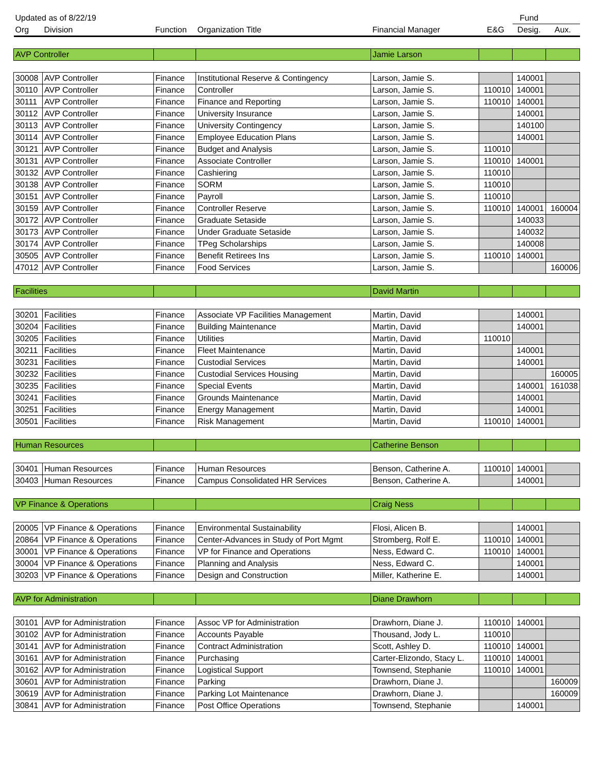| Updated as of 8/22/19 | | | | | | Fund | |
| --- | --- | --- | --- | --- | --- | --- | --- |
| Org | Division | Function | Organization Title | Financial Manager | E&G | Desig. | Aux. |
| AVP Controller | | | | Jamie Larson | | | |
| 30008 | AVP Controller | Finance | Institutional Reserve & Contingency | Larson, Jamie S. | | 140001 | |
| 30110 | AVP Controller | Finance | Controller | Larson, Jamie S. | 110010 | 140001 | |
| 30111 | AVP Controller | Finance | Finance and Reporting | Larson, Jamie S. | 110010 | 140001 | |
| 30112 | AVP Controller | Finance | University Insurance | Larson, Jamie S. | | 140001 | |
| 30113 | AVP Controller | Finance | University Contingency | Larson, Jamie S. | | 140100 | |
| 30114 | AVP Controller | Finance | Employee Education Plans | Larson, Jamie S. | | 140001 | |
| 30121 | AVP Controller | Finance | Budget and Analysis | Larson, Jamie S. | 110010 | | |
| 30131 | AVP Controller | Finance | Associate Controller | Larson, Jamie S. | 110010 | 140001 | |
| 30132 | AVP Controller | Finance | Cashiering | Larson, Jamie S. | 110010 | | |
| 30138 | AVP Controller | Finance | SORM | Larson, Jamie S. | 110010 | | |
| 30151 | AVP Controller | Finance | Payroll | Larson, Jamie S. | 110010 | | |
| 30159 | AVP Controller | Finance | Controller Reserve | Larson, Jamie S. | 110010 | 140001 | 160004 |
| 30172 | AVP Controller | Finance | Graduate Setaside | Larson, Jamie S. | | 140033 | |
| 30173 | AVP Controller | Finance | Under Graduate Setaside | Larson, Jamie S. | | 140032 | |
| 30174 | AVP Controller | Finance | TPeg Scholarships | Larson, Jamie S. | | 140008 | |
| 30505 | AVP Controller | Finance | Benefit Retirees Ins | Larson, Jamie S. | 110010 | 140001 | |
| 47012 | AVP Controller | Finance | Food Services | Larson, Jamie S. | | | 160006 |
| Facilities | | | | David Martin | | | |
| 30201 | Facilities | Finance | Associate VP Facilities Management | Martin, David | | 140001 | |
| 30204 | Facilities | Finance | Building Maintenance | Martin, David | | 140001 | |
| 30205 | Facilities | Finance | Utilities | Martin, David | 110010 | | |
| 30211 | Facilities | Finance | Fleet Maintenance | Martin, David | | 140001 | |
| 30231 | Facilities | Finance | Custodial Services | Martin, David | | 140001 | |
| 30232 | Facilities | Finance | Custodial Services Housing | Martin, David | | | 160005 |
| 30235 | Facilities | Finance | Special Events | Martin, David | | 140001 | 161038 |
| 30241 | Facilities | Finance | Grounds Maintenance | Martin, David | | 140001 | |
| 30251 | Facilities | Finance | Energy Management | Martin, David | | 140001 | |
| 30501 | Facilities | Finance | Risk Management | Martin, David | 110010 | 140001 | |
| Human Resources | | | | Catherine Benson | | | |
| 30401 | Human Resources | Finance | Human Resources | Benson, Catherine A. | 110010 | 140001 | |
| 30403 | Human Resources | Finance | Campus Consolidated HR Services | Benson, Catherine A. | | 140001 | |
| VP Finance & Operations | | | | Craig Ness | | | |
| 20005 | VP Finance & Operations | Finance | Environmental Sustainability | Flosi, Alicen B. | | 140001 | |
| 20864 | VP Finance & Operations | Finance | Center-Advances in Study of Port Mgmt | Stromberg, Rolf E. | 110010 | 140001 | |
| 30001 | VP Finance & Operations | Finance | VP for Finance and Operations | Ness, Edward C. | 110010 | 140001 | |
| 30004 | VP Finance & Operations | Finance | Planning and Analysis | Ness, Edward C. | | 140001 | |
| 30203 | VP Finance & Operations | Finance | Design and Construction | Miller, Katherine E. | | 140001 | |
| AVP for Administration | | | | Diane Drawhorn | | | |
| 30101 | AVP for Administration | Finance | Assoc VP for Administration | Drawhorn, Diane J. | 110010 | 140001 | |
| 30102 | AVP for Administration | Finance | Accounts Payable | Thousand, Jody L. | 110010 | | |
| 30141 | AVP for Administration | Finance | Contract Administration | Scott, Ashley D. | 110010 | 140001 | |
| 30161 | AVP for Administration | Finance | Purchasing | Carter-Elizondo, Stacy L. | 110010 | 140001 | |
| 30162 | AVP for Administration | Finance | Logistical Support | Townsend, Stephanie | 110010 | 140001 | |
| 30601 | AVP for Administration | Finance | Parking | Drawhorn, Diane J. | | | 160009 |
| 30619 | AVP for Administration | Finance | Parking Lot Maintenance | Drawhorn, Diane J. | | | 160009 |
| 30841 | AVP for Administration | Finance | Post Office Operations | Townsend, Stephanie | | 140001 | |